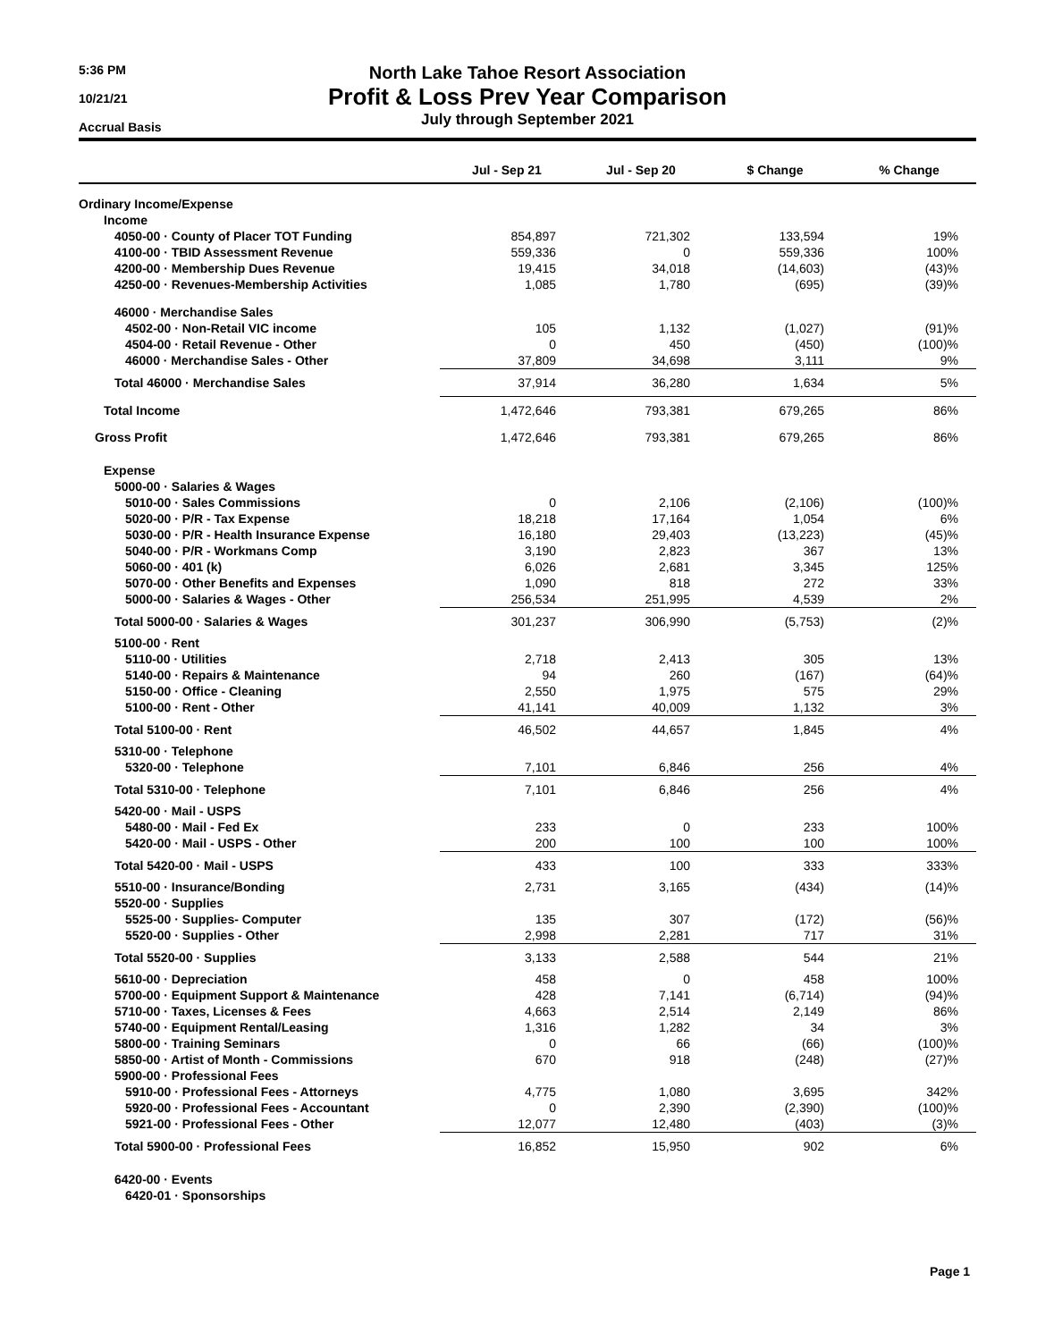5:36 PM
10/21/21
Accrual Basis
North Lake Tahoe Resort Association
Profit & Loss Prev Year Comparison
July through September 2021
| | Jul - Sep 21 | Jul - Sep 20 | $ Change | % Change |
| --- | --- | --- | --- | --- |
| Ordinary Income/Expense | | | | |
| Income | | | | |
| 4050-00 · County of Placer TOT Funding | 854,897 | 721,302 | 133,594 | 19% |
| 4100-00 · TBID Assessment Revenue | 559,336 | 0 | 559,336 | 100% |
| 4200-00 · Membership Dues Revenue | 19,415 | 34,018 | (14,603) | (43)% |
| 4250-00 · Revenues-Membership Activities | 1,085 | 1,780 | (695) | (39)% |
| 46000 · Merchandise Sales | | | | |
| 4502-00 · Non-Retail VIC income | 105 | 1,132 | (1,027) | (91)% |
| 4504-00 · Retail Revenue - Other | 0 | 450 | (450) | (100)% |
| 46000 · Merchandise Sales - Other | 37,809 | 34,698 | 3,111 | 9% |
| Total 46000 · Merchandise Sales | 37,914 | 36,280 | 1,634 | 5% |
| Total Income | 1,472,646 | 793,381 | 679,265 | 86% |
| Gross Profit | 1,472,646 | 793,381 | 679,265 | 86% |
| Expense | | | | |
| 5000-00 · Salaries & Wages | | | | |
| 5010-00 · Sales Commissions | 0 | 2,106 | (2,106) | (100)% |
| 5020-00 · P/R - Tax Expense | 18,218 | 17,164 | 1,054 | 6% |
| 5030-00 · P/R - Health Insurance Expense | 16,180 | 29,403 | (13,223) | (45)% |
| 5040-00 · P/R - Workmans Comp | 3,190 | 2,823 | 367 | 13% |
| 5060-00 · 401 (k) | 6,026 | 2,681 | 3,345 | 125% |
| 5070-00 · Other Benefits and Expenses | 1,090 | 818 | 272 | 33% |
| 5000-00 · Salaries & Wages - Other | 256,534 | 251,995 | 4,539 | 2% |
| Total 5000-00 · Salaries & Wages | 301,237 | 306,990 | (5,753) | (2)% |
| 5100-00 · Rent | | | | |
| 5110-00 · Utilities | 2,718 | 2,413 | 305 | 13% |
| 5140-00 · Repairs & Maintenance | 94 | 260 | (167) | (64)% |
| 5150-00 · Office - Cleaning | 2,550 | 1,975 | 575 | 29% |
| 5100-00 · Rent - Other | 41,141 | 40,009 | 1,132 | 3% |
| Total 5100-00 · Rent | 46,502 | 44,657 | 1,845 | 4% |
| 5310-00 · Telephone | | | | |
| 5320-00 · Telephone | 7,101 | 6,846 | 256 | 4% |
| Total 5310-00 · Telephone | 7,101 | 6,846 | 256 | 4% |
| 5420-00 · Mail - USPS | | | | |
| 5480-00 · Mail - Fed Ex | 233 | 0 | 233 | 100% |
| 5420-00 · Mail - USPS - Other | 200 | 100 | 100 | 100% |
| Total 5420-00 · Mail - USPS | 433 | 100 | 333 | 333% |
| 5510-00 · Insurance/Bonding | 2,731 | 3,165 | (434) | (14)% |
| 5520-00 · Supplies | | | | |
| 5525-00 · Supplies- Computer | 135 | 307 | (172) | (56)% |
| 5520-00 · Supplies - Other | 2,998 | 2,281 | 717 | 31% |
| Total 5520-00 · Supplies | 3,133 | 2,588 | 544 | 21% |
| 5610-00 · Depreciation | 458 | 0 | 458 | 100% |
| 5700-00 · Equipment Support & Maintenance | 428 | 7,141 | (6,714) | (94)% |
| 5710-00 · Taxes, Licenses & Fees | 4,663 | 2,514 | 2,149 | 86% |
| 5740-00 · Equipment Rental/Leasing | 1,316 | 1,282 | 34 | 3% |
| 5800-00 · Training Seminars | 0 | 66 | (66) | (100)% |
| 5850-00 · Artist of Month - Commissions | 670 | 918 | (248) | (27)% |
| 5900-00 · Professional Fees | | | | |
| 5910-00 · Professional Fees - Attorneys | 4,775 | 1,080 | 3,695 | 342% |
| 5920-00 · Professional Fees - Accountant | 0 | 2,390 | (2,390) | (100)% |
| 5921-00 · Professional Fees - Other | 12,077 | 12,480 | (403) | (3)% |
| Total 5900-00 · Professional Fees | 16,852 | 15,950 | 902 | 6% |
| 6420-00 · Events | | | | |
| 6420-01 · Sponsorships | | | | |
Page 1